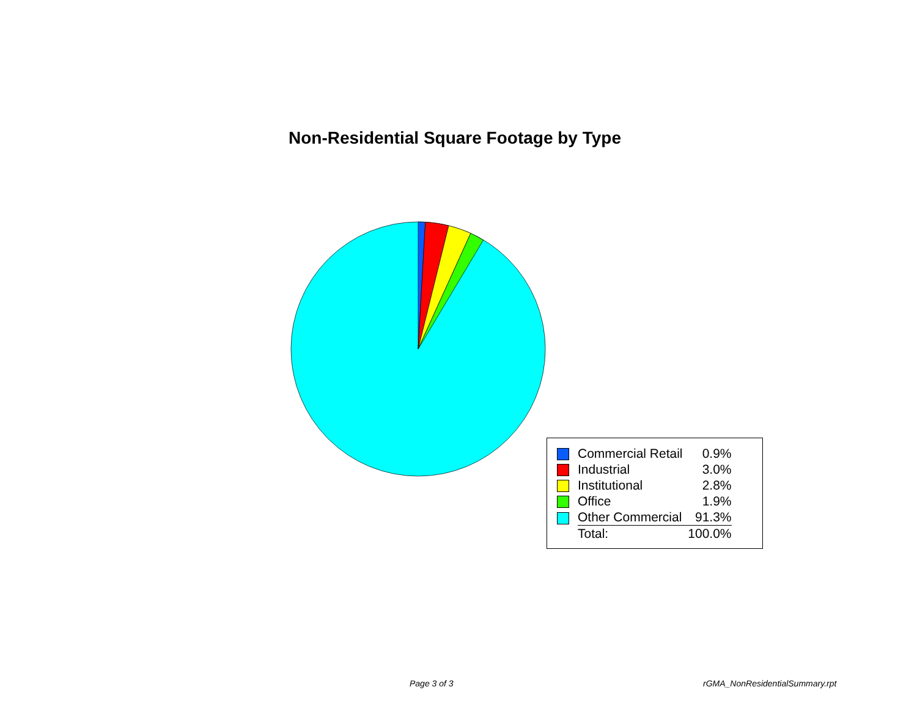Non-Residential Square Footage by Type
| | Commercial Retail | 0.9% |
| | Industrial | 3.0% |
| | Institutional | 2.8% |
| | Office | 1.9% |
| | Other Commercial | 91.3% |
| | Total: | 100.0% |
Page 3 of 3 rGMA_NonResidentialSummary.rpt